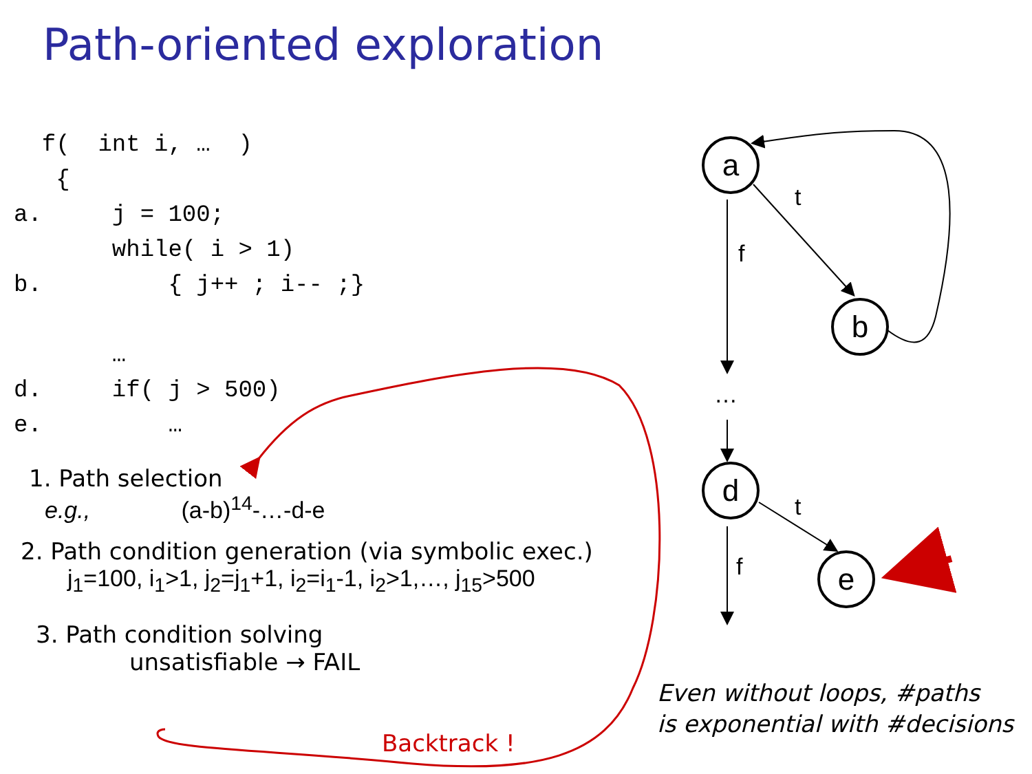a
b
d
e
t
f
…
t
f
Path-oriented exploration
  f(  int i, …  )
   {
a.     j = 100;
       while( i > 1)
b.         { j++ ; i-- ;}

       …
d.     if( j > 500)
e.         …
1. Path selection
e.g., (a-b)<sup>14</sup>-…-d-e
2. Path condition generation (via symbolic exec.)
j<sub>1</sub>=100, i<sub>1</sub>>1, j<sub>2</sub>=j<sub>1</sub>+1, i<sub>2</sub>=i<sub>1</sub>-1, i<sub>2</sub>>1,…, j<sub>15</sub>>500
3. Path condition solving
unsatisfiable → FAIL
Backtrack !
Even without loops, #paths
is exponential with #decisions